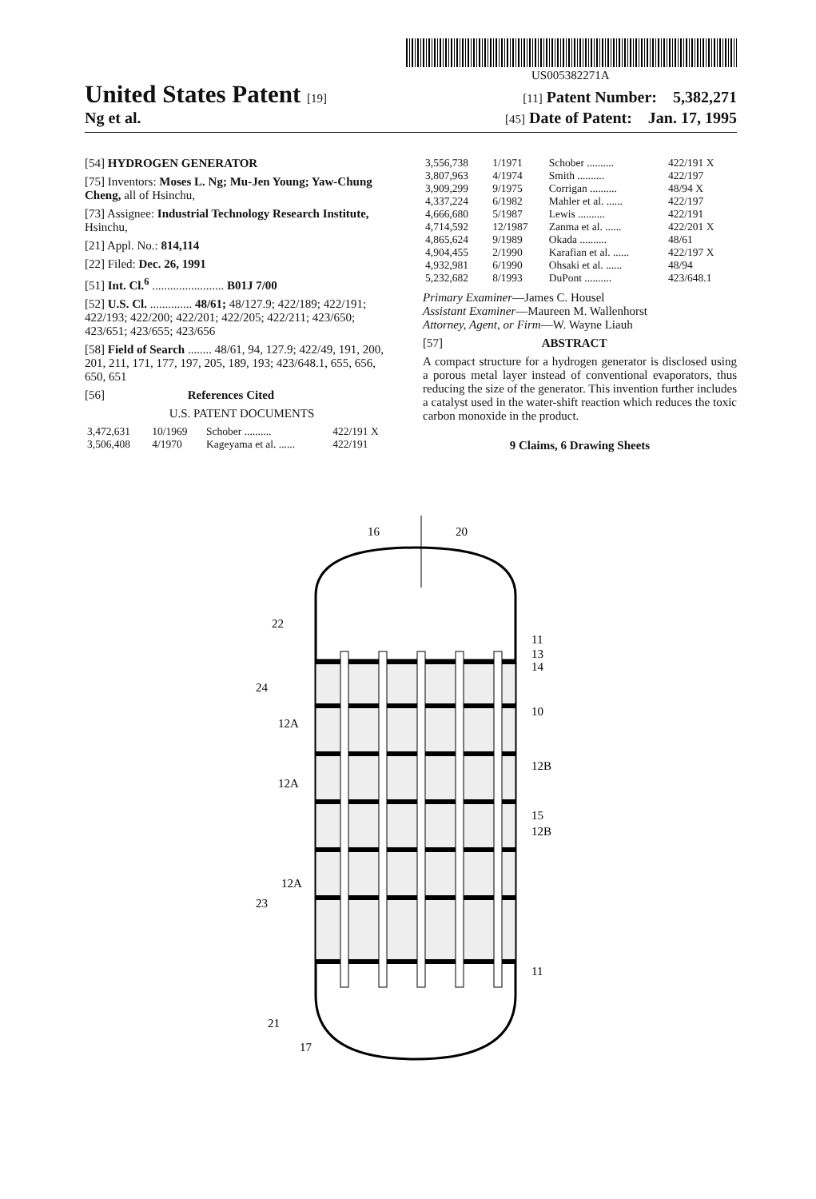US005382271A
United States Patent [19] [11] Patent Number: 5,382,271
Ng et al. [45] Date of Patent: Jan. 17, 1995
[54] HYDROGEN GENERATOR
[75] Inventors: Moses L. Ng; Mu-Jen Young; Yaw-Chung Cheng, all of Hsinchu,
[73] Assignee: Industrial Technology Research Institute, Hsinchu,
[21] Appl. No.: 814,114
[22] Filed: Dec. 26, 1991
[51] Int. Cl.<sup>6</sup> ........................ B01J 7/00
[52] U.S. Cl. .............. 48/61; 48/127.9; 422/189; 422/191; 422/193; 422/200; 422/201; 422/205; 422/211; 423/650; 423/651; 423/655; 423/656
[58] Field of Search ........ 48/61, 94, 127.9; 422/49, 191, 200, 201, 211, 171, 177, 197, 205, 189, 193; 423/648.1, 655, 656, 650, 651
[56] References Cited
U.S. PATENT DOCUMENTS
| 3,472,631 | 10/1969 | Schober .......... | 422/191 X |
| 3,506,408 | 4/1970 | Kageyama et al. ...... | 422/191 |
| 3,556,738 | 1/1971 | Schober .......... | 422/191 X |
| 3,807,963 | 4/1974 | Smith .......... | 422/197 |
| 3,909,299 | 9/1975 | Corrigan .......... | 48/94 X |
| 4,337,224 | 6/1982 | Mahler et al. ...... | 422/197 |
| 4,666,680 | 5/1987 | Lewis .......... | 422/191 |
| 4,714,592 | 12/1987 | Zanma et al. ...... | 422/201 X |
| 4,865,624 | 9/1989 | Okada .......... | 48/61 |
| 4,904,455 | 2/1990 | Karafian et al. ...... | 422/197 X |
| 4,932,981 | 6/1990 | Ohsaki et al. ...... | 48/94 |
| 5,232,682 | 8/1993 | DuPont .......... | 423/648.1 |
Primary Examiner—James C. Housel
Assistant Examiner—Maureen M. Wallenhorst
Attorney, Agent, or Firm—W. Wayne Liauh
[57] ABSTRACT
A compact structure for a hydrogen generator is disclosed using a porous metal layer instead of conventional evaporators, thus reducing the size of the generator. This invention further includes a catalyst used in the water-shift reaction which reduces the toxic carbon monoxide in the product.
9 Claims, 6 Drawing Sheets
16
20
22
11
13
14
24
10
12A
12B
12A
15
12B
12A
23
11
21
17